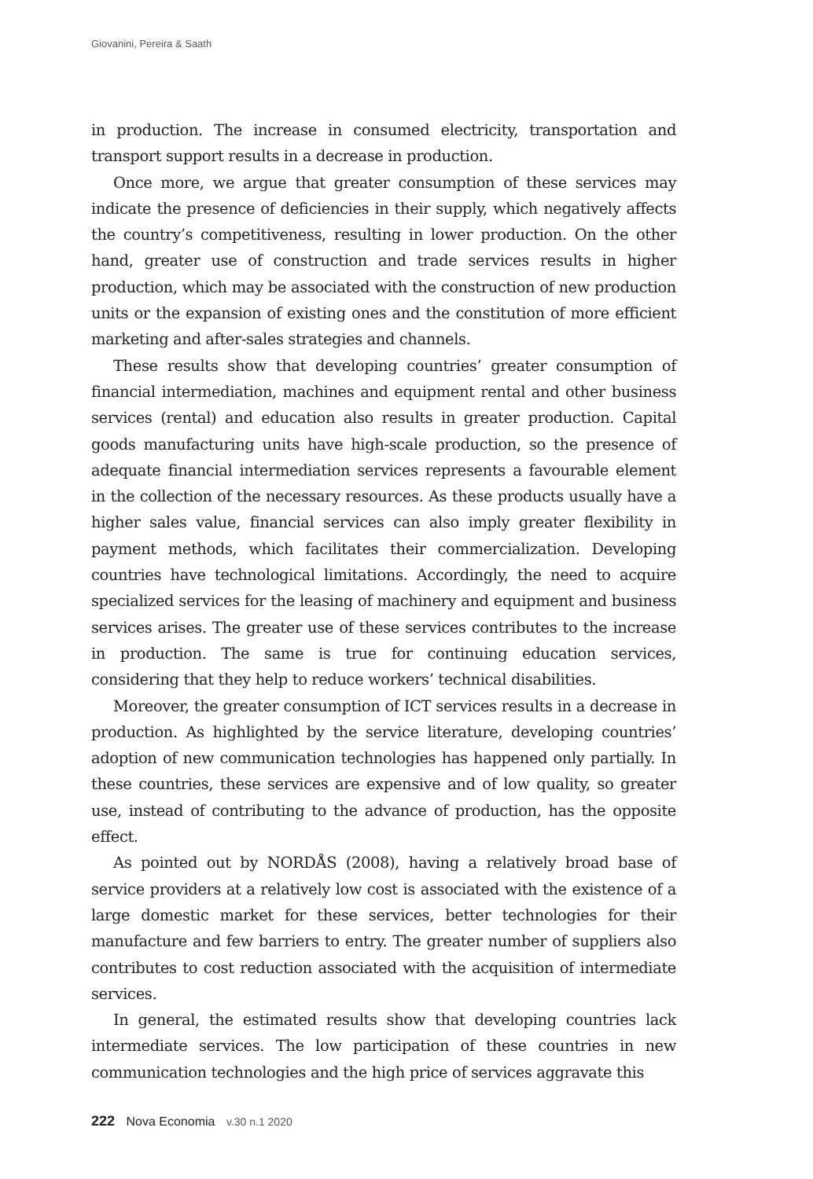Giovanini, Pereira & Saath
in production. The increase in consumed electricity, transportation and transport support results in a decrease in production.
Once more, we argue that greater consumption of these services may indicate the presence of deficiencies in their supply, which negatively affects the country’s competitiveness, resulting in lower production. On the other hand, greater use of construction and trade services results in higher production, which may be associated with the construction of new production units or the expansion of existing ones and the constitution of more efficient marketing and after-sales strategies and channels.
These results show that developing countries’ greater consumption of financial intermediation, machines and equipment rental and other business services (rental) and education also results in greater production. Capital goods manufacturing units have high-scale production, so the presence of adequate financial intermediation services represents a favourable element in the collection of the necessary resources. As these products usually have a higher sales value, financial services can also imply greater flexibility in payment methods, which facilitates their commercialization. Developing countries have technological limitations. Accordingly, the need to acquire specialized services for the leasing of machinery and equipment and business services arises. The greater use of these services contributes to the increase in production. The same is true for continuing education services, considering that they help to reduce workers’ technical disabilities.
Moreover, the greater consumption of ICT services results in a decrease in production. As highlighted by the service literature, developing countries’ adoption of new communication technologies has happened only partially. In these countries, these services are expensive and of low quality, so greater use, instead of contributing to the advance of production, has the opposite effect.
As pointed out by NORDÅS (2008), having a relatively broad base of service providers at a relatively low cost is associated with the existence of a large domestic market for these services, better technologies for their manufacture and few barriers to entry. The greater number of suppliers also contributes to cost reduction associated with the acquisition of intermediate services.
In general, the estimated results show that developing countries lack intermediate services. The low participation of these countries in new communication technologies and the high price of services aggravate this
222 Nova Economia v.30 n.1 2020